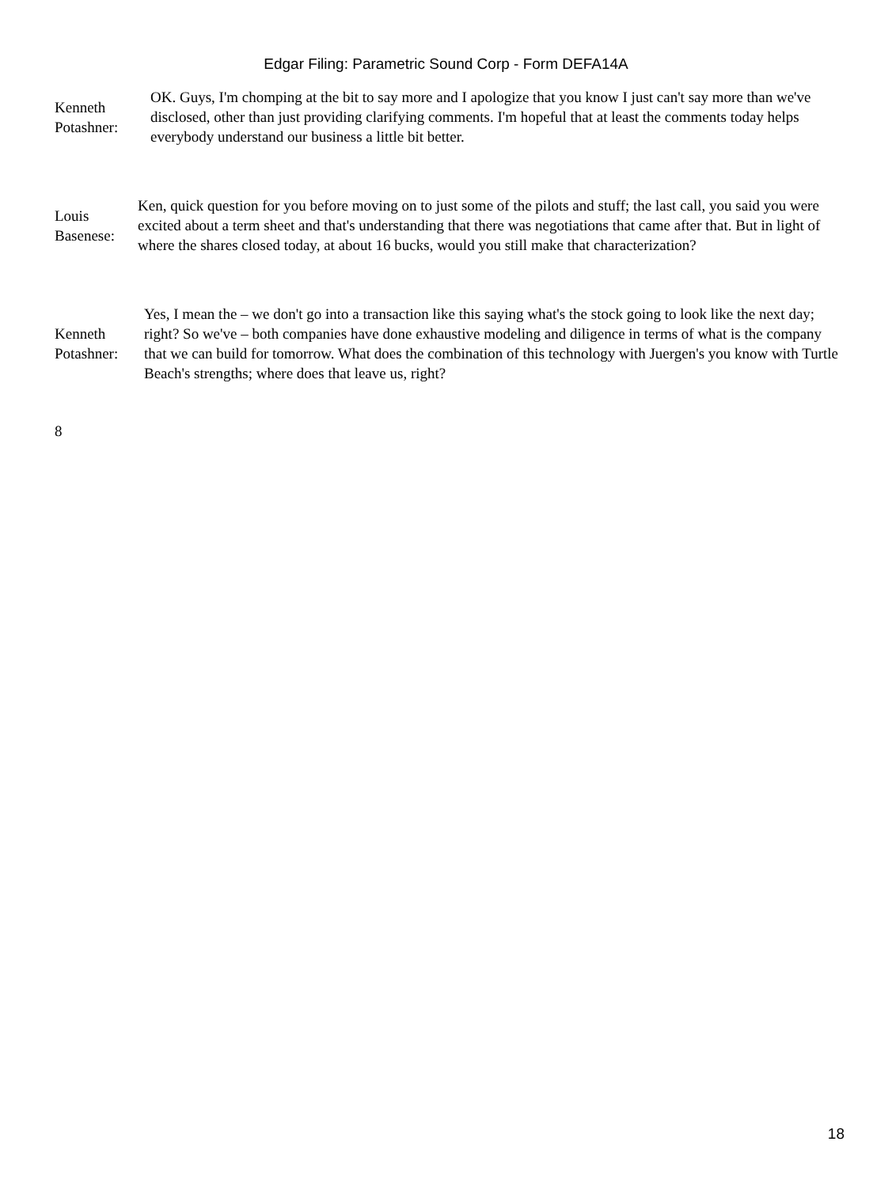Edgar Filing: Parametric Sound Corp - Form DEFA14A
Kenneth
Potashner:
OK. Guys, I'm chomping at the bit to say more and I apologize that you know I just can't say more than we've disclosed, other than just providing clarifying comments. I'm hopeful that at least the comments today helps everybody understand our business a little bit better.
Louis
Basenese:
Ken, quick question for you before moving on to just some of the pilots and stuff; the last call, you said you were excited about a term sheet and that's understanding that there was negotiations that came after that. But in light of where the shares closed today, at about 16 bucks, would you still make that characterization?
Kenneth
Potashner:
Yes, I mean the – we don't go into a transaction like this saying what's the stock going to look like the next day; right? So we've – both companies have done exhaustive modeling and diligence in terms of what is the company that we can build for tomorrow. What does the combination of this technology with Juergen's you know with Turtle Beach's strengths; where does that leave us, right?
8
18